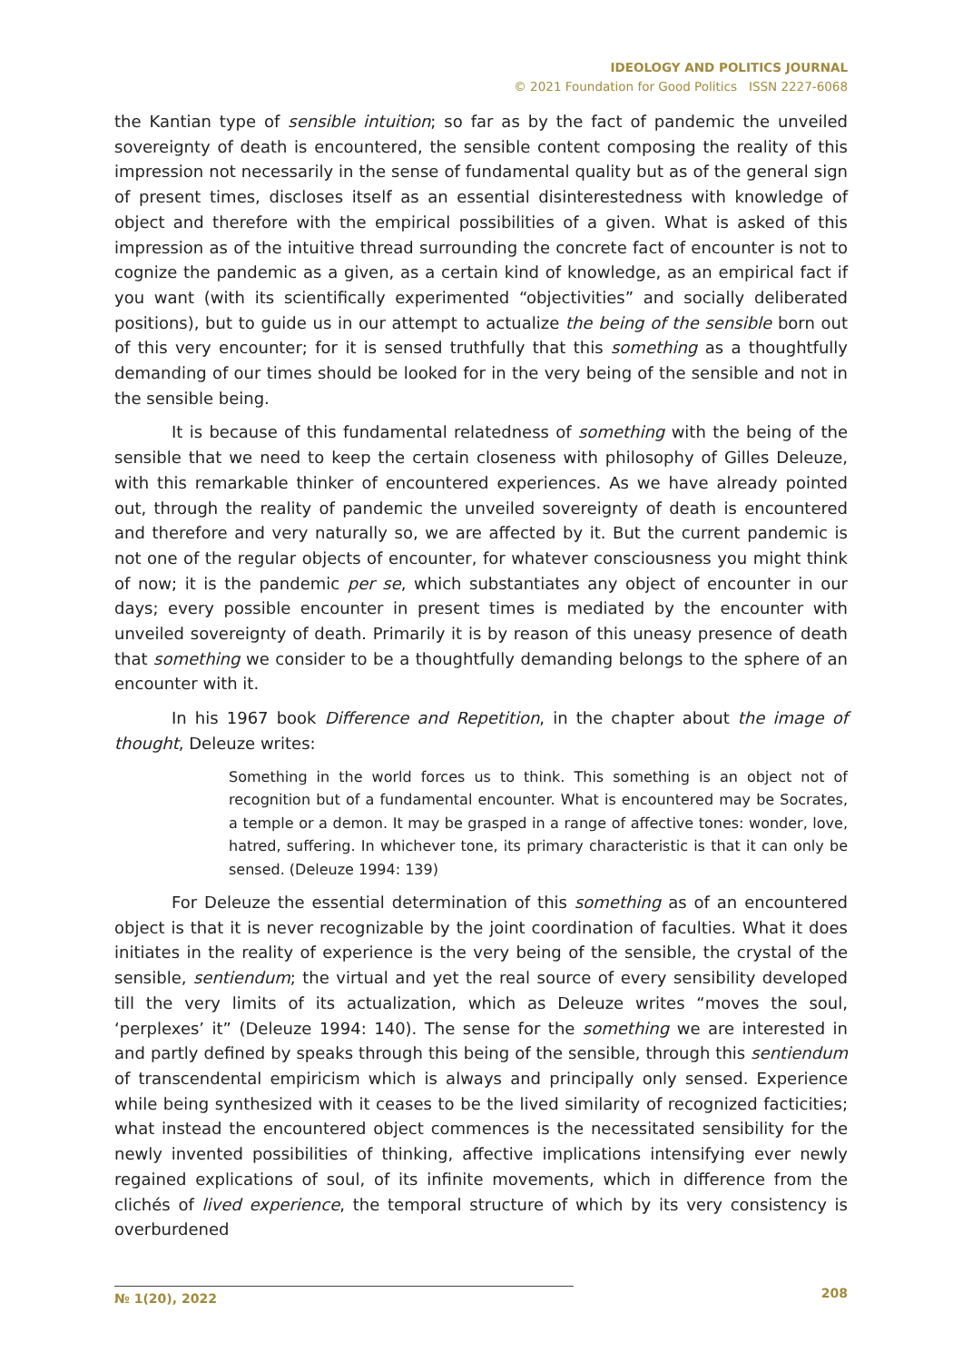IDEOLOGY AND POLITICS JOURNAL
© 2021 Foundation for Good Politics ISSN 2227-6068
the Kantian type of sensible intuition; so far as by the fact of pandemic the unveiled sovereignty of death is encountered, the sensible content composing the reality of this impression not necessarily in the sense of fundamental quality but as of the general sign of present times, discloses itself as an essential disinterestedness with knowledge of object and therefore with the empirical possibilities of a given. What is asked of this impression as of the intuitive thread surrounding the concrete fact of encounter is not to cognize the pandemic as a given, as a certain kind of knowledge, as an empirical fact if you want (with its scientifically experimented “objectivities” and socially deliberated positions), but to guide us in our attempt to actualize the being of the sensible born out of this very encounter; for it is sensed truthfully that this something as a thoughtfully demanding of our times should be looked for in the very being of the sensible and not in the sensible being.
It is because of this fundamental relatedness of something with the being of the sensible that we need to keep the certain closeness with philosophy of Gilles Deleuze, with this remarkable thinker of encountered experiences. As we have already pointed out, through the reality of pandemic the unveiled sovereignty of death is encountered and therefore and very naturally so, we are affected by it. But the current pandemic is not one of the regular objects of encounter, for whatever consciousness you might think of now; it is the pandemic per se, which substantiates any object of encounter in our days; every possible encounter in present times is mediated by the encounter with unveiled sovereignty of death. Primarily it is by reason of this uneasy presence of death that something we consider to be a thoughtfully demanding belongs to the sphere of an encounter with it.
In his 1967 book Difference and Repetition, in the chapter about the image of thought, Deleuze writes:
Something in the world forces us to think. This something is an object not of recognition but of a fundamental encounter. What is encountered may be Socrates, a temple or a demon. It may be grasped in a range of affective tones: wonder, love, hatred, suffering. In whichever tone, its primary characteristic is that it can only be sensed. (Deleuze 1994: 139)
For Deleuze the essential determination of this something as of an encountered object is that it is never recognizable by the joint coordination of faculties. What it does initiates in the reality of experience is the very being of the sensible, the crystal of the sensible, sentiendum; the virtual and yet the real source of every sensibility developed till the very limits of its actualization, which as Deleuze writes “moves the soul, ‘perplexes’ it” (Deleuze 1994: 140). The sense for the something we are interested in and partly defined by speaks through this being of the sensible, through this sentiendum of transcendental empiricism which is always and principally only sensed. Experience while being synthesized with it ceases to be the lived similarity of recognized facticities; what instead the encountered object commences is the necessitated sensibility for the newly invented possibilities of thinking, affective implications intensifying ever newly regained explications of soul, of its infinite movements, which in difference from the clichés of lived experience, the temporal structure of which by its very consistency is overburdened
№ 1(20), 2022 208